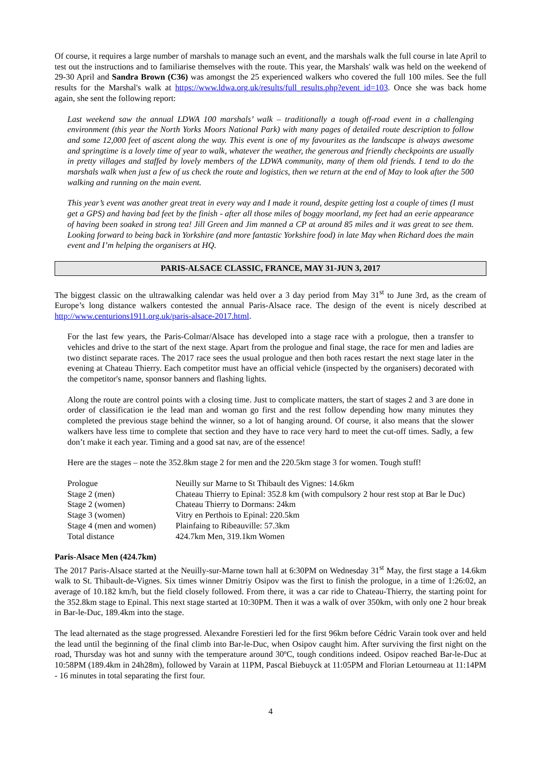Of course, it requires a large number of marshals to manage such an event, and the marshals walk the full course in late April to test out the instructions and to familiarise themselves with the route. This year, the Marshals' walk was held on the weekend of 29-30 April and Sandra Brown (C36) was amongst the 25 experienced walkers who covered the full 100 miles. See the full results for the Marshal's walk at https://www.ldwa.org.uk/results/full_results.php?event_id=103. Once she was back home again, she sent the following report:
Last weekend saw the annual LDWA 100 marshals’ walk – traditionally a tough off-road event in a challenging environment (this year the North Yorks Moors National Park) with many pages of detailed route description to follow and some 12,000 feet of ascent along the way. This event is one of my favourites as the landscape is always awesome and springtime is a lovely time of year to walk, whatever the weather, the generous and friendly checkpoints are usually in pretty villages and staffed by lovely members of the LDWA community, many of them old friends. I tend to do the marshals walk when just a few of us check the route and logistics, then we return at the end of May to look after the 500 walking and running on the main event.
This year’s event was another great treat in every way and I made it round, despite getting lost a couple of times (I must get a GPS) and having bad feet by the finish - after all those miles of boggy moorland, my feet had an eerie appearance of having been soaked in strong tea! Jill Green and Jim manned a CP at around 85 miles and it was great to see them. Looking forward to being back in Yorkshire (and more fantastic Yorkshire food) in late May when Richard does the main event and I’m helping the organisers at HQ.
PARIS-ALSACE CLASSIC, FRANCE, MAY 31-JUN 3, 2017
The biggest classic on the ultrawalking calendar was held over a 3 day period from May 31<sup>st</sup> to June 3rd, as the cream of Europe’s long distance walkers contested the annual Paris-Alsace race. The design of the event is nicely described at http://www.centurions1911.org.uk/paris-alsace-2017.html.
For the last few years, the Paris-Colmar/Alsace has developed into a stage race with a prologue, then a transfer to vehicles and drive to the start of the next stage. Apart from the prologue and final stage, the race for men and ladies are two distinct separate races. The 2017 race sees the usual prologue and then both races restart the next stage later in the evening at Chateau Thierry. Each competitor must have an official vehicle (inspected by the organisers) decorated with the competitor's name, sponsor banners and flashing lights.
Along the route are control points with a closing time. Just to complicate matters, the start of stages 2 and 3 are done in order of classification ie the lead man and woman go first and the rest follow depending how many minutes they completed the previous stage behind the winner, so a lot of hanging around. Of course, it also means that the slower walkers have less time to complete that section and they have to race very hard to meet the cut-off times. Sadly, a few don’t make it each year. Timing and a good sat nav, are of the essence!
Here are the stages – note the 352.8km stage 2 for men and the 220.5km stage 3 for women. Tough stuff!
| Prologue | Neuilly sur Marne to St Thibault des Vignes: 14.6km |
| Stage 2 (men) | Chateau Thierry to Epinal: 352.8 km (with compulsory 2 hour rest stop at Bar le Duc) |
| Stage 2 (women) | Chateau Thierry to Dormans: 24km |
| Stage 3 (women) | Vitry en Perthois to Epinal: 220.5km |
| Stage 4 (men and women) | Plainfaing to Ribeauville: 57.3km |
| Total distance | 424.7km Men, 319.1km Women |
Paris-Alsace Men (424.7km)
The 2017 Paris-Alsace started at the Neuilly-sur-Marne town hall at 6:30PM on Wednesday 31<sup>st</sup> May, the first stage a 14.6km walk to St. Thibault-de-Vignes. Six times winner Dmitriy Osipov was the first to finish the prologue, in a time of 1:26:02, an average of 10.182 km/h, but the field closely followed. From there, it was a car ride to Chateau-Thierry, the starting point for the 352.8km stage to Epinal. This next stage started at 10:30PM. Then it was a walk of over 350km, with only one 2 hour break in Bar-le-Duc, 189.4km into the stage.
The lead alternated as the stage progressed. Alexandre Forestieri led for the first 96km before Cédric Varain took over and held the lead until the beginning of the final climb into Bar-le-Duc, when Osipov caught him. After surviving the first night on the road, Thursday was hot and sunny with the temperature around 30ºC, tough conditions indeed. Osipov reached Bar-le-Duc at 10:58PM (189.4km in 24h28m), followed by Varain at 11PM, Pascal Biebuyck at 11:05PM and Florian Letourneau at 11:14PM - 16 minutes in total separating the first four.
4